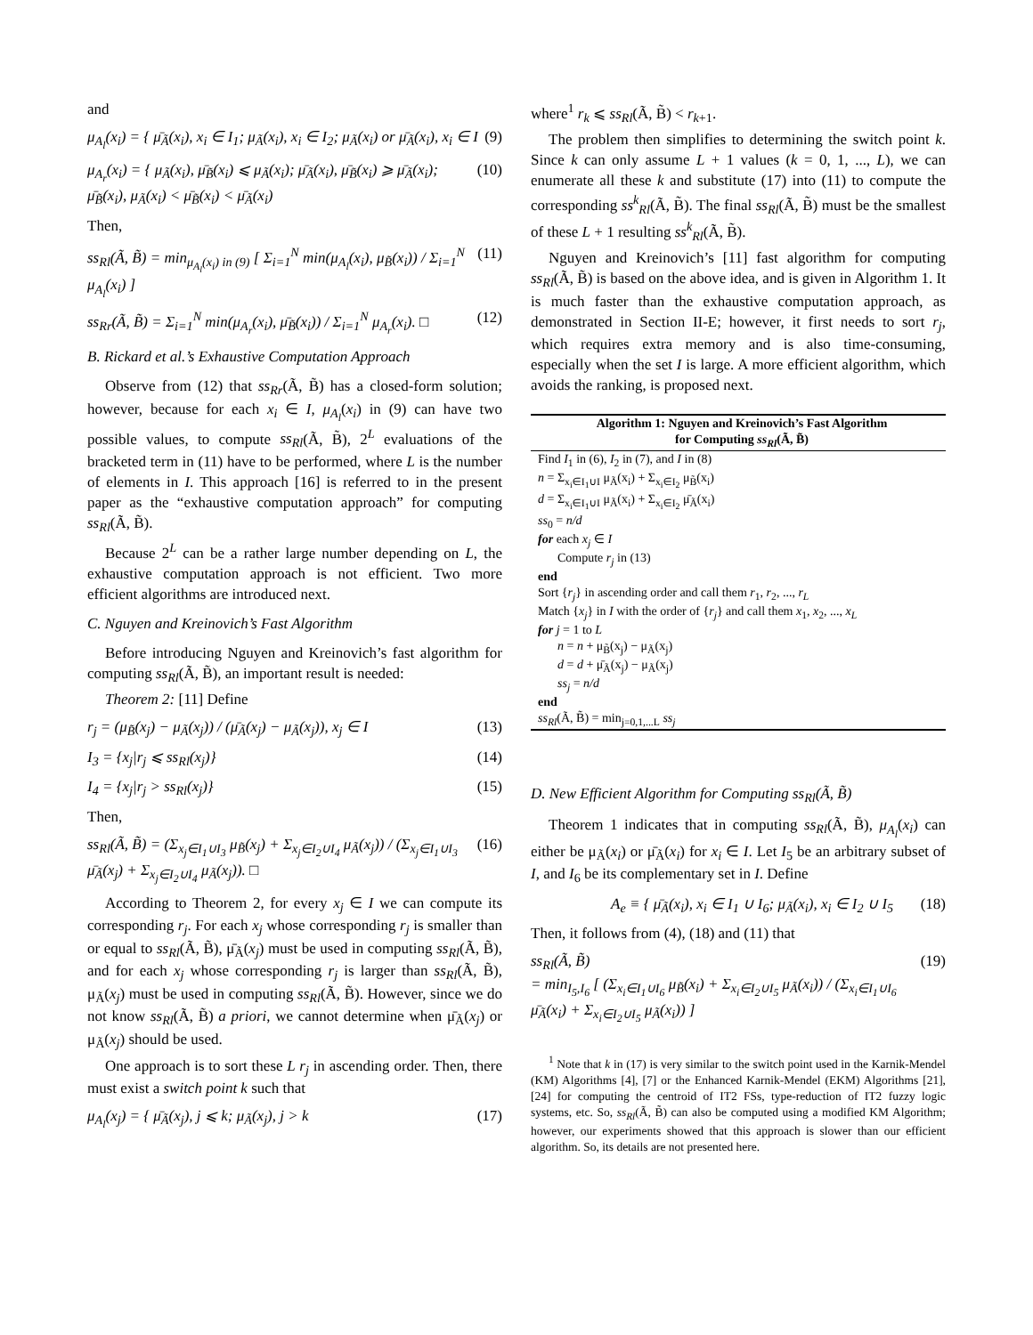and
μ<sub>A<sub>l</sub></sub>(x<sub>i</sub>) = { μ̄<sub>Ã</sub>(x<sub>i</sub>), x<sub>i</sub> ∈ I<sub>1</sub>; μ<sub>Ã</sub>(x<sub>i</sub>), x<sub>i</sub> ∈ I<sub>2</sub>; μ<sub>Ã</sub>(x<sub>i</sub>) or μ̄<sub>Ã</sub>(x<sub>i</sub>), x<sub>i</sub> ∈ I (9)
μ<sub>A<sub>r</sub></sub>(x<sub>i</sub>) = { μ<sub>Ã</sub>(x<sub>i</sub>), μ̄<sub>B̃</sub>(x<sub>i</sub>) ⩽ μ<sub>Ã</sub>(x<sub>i</sub>); μ̄<sub>Ã</sub>(x<sub>i</sub>), μ̄<sub>B̃</sub>(x<sub>i</sub>) ⩾ μ̄<sub>Ã</sub>(x<sub>i</sub>); μ̄<sub>B̃</sub>(x<sub>i</sub>), μ<sub>Ã</sub>(x<sub>i</sub>) < μ̄<sub>B̃</sub>(x<sub>i</sub>) < μ̄<sub>Ã</sub>(x<sub>i</sub>) (10)
Then,
ss<sub>Rl</sub>(Ã, B̃) = min<sub>μ<sub>A<sub>l</sub></sub>(x<sub>i</sub>) in (9)</sub> [ Σ<sub>i=1</sub><sup>N</sup> min(μ<sub>A<sub>l</sub></sub>(x<sub>i</sub>), μ<sub>B̃</sub>(x<sub>i</sub>)) / Σ<sub>i=1</sub><sup>N</sup> μ<sub>A<sub>l</sub></sub>(x<sub>i</sub>) ] (11)
ss<sub>Rr</sub>(Ã, B̃) = Σ<sub>i=1</sub><sup>N</sup> min(μ<sub>A<sub>r</sub></sub>(x<sub>i</sub>), μ̄<sub>B̃</sub>(x<sub>i</sub>)) / Σ<sub>i=1</sub><sup>N</sup> μ<sub>A<sub>r</sub></sub>(x<sub>i</sub>). □ (12)
B. Rickard et al.’s Exhaustive Computation Approach
Observe from (12) that ss<sub>Rr</sub>(Ã, B̃) has a closed-form solution; however, because for each x<sub>i</sub> ∈ I, μ<sub>A<sub>l</sub></sub>(x<sub>i</sub>) in (9) can have two possible values, to compute ss<sub>Rl</sub>(Ã, B̃), 2<sup>L</sup> evaluations of the bracketed term in (11) have to be performed, where L is the number of elements in I. This approach [16] is referred to in the present paper as the “exhaustive computation approach” for computing ss<sub>Rl</sub>(Ã, B̃).
Because 2<sup>L</sup> can be a rather large number depending on L, the exhaustive computation approach is not efficient. Two more efficient algorithms are introduced next.
C. Nguyen and Kreinovich’s Fast Algorithm
Before introducing Nguyen and Kreinovich’s fast algorithm for computing ss<sub>Rl</sub>(Ã, B̃), an important result is needed:
Theorem 2: [11] Define
r<sub>j</sub> = (μ<sub>B̃</sub>(x<sub>j</sub>) − μ<sub>Ã</sub>(x<sub>j</sub>)) / (μ̄<sub>Ã</sub>(x<sub>j</sub>) − μ<sub>Ã</sub>(x<sub>j</sub>)), x<sub>j</sub> ∈ I (13)
I<sub>3</sub> = {x<sub>j</sub>|r<sub>j</sub> ⩽ ss<sub>Rl</sub>(x<sub>j</sub>)} (14)
I<sub>4</sub> = {x<sub>j</sub>|r<sub>j</sub> > ss<sub>Rl</sub>(x<sub>j</sub>)} (15)
Then,
ss<sub>Rl</sub>(Ã, B̃) = (Σ<sub>x<sub>j</sub>∈I<sub>1</sub>∪I<sub>3</sub></sub> μ<sub>B̃</sub>(x<sub>j</sub>) + Σ<sub>x<sub>j</sub>∈I<sub>2</sub>∪I<sub>4</sub></sub> μ<sub>Ã</sub>(x<sub>j</sub>)) / (Σ<sub>x<sub>j</sub>∈I<sub>1</sub>∪I<sub>3</sub></sub> μ̄<sub>Ã</sub>(x<sub>j</sub>) + Σ<sub>x<sub>j</sub>∈I<sub>2</sub>∪I<sub>4</sub></sub> μ<sub>Ã</sub>(x<sub>j</sub>)). □ (16)
According to Theorem 2, for every x<sub>j</sub> ∈ I we can compute its corresponding r<sub>j</sub>. For each x<sub>j</sub> whose corresponding r<sub>j</sub> is smaller than or equal to ss<sub>Rl</sub>(Ã, B̃), μ̄<sub>Ã</sub>(x<sub>j</sub>) must be used in computing ss<sub>Rl</sub>(Ã, B̃), and for each x<sub>j</sub> whose corresponding r<sub>j</sub> is larger than ss<sub>Rl</sub>(Ã, B̃), μ<sub>Ã</sub>(x<sub>j</sub>) must be used in computing ss<sub>Rl</sub>(Ã, B̃). However, since we do not know ss<sub>Rl</sub>(Ã, B̃) a priori, we cannot determine when μ̄<sub>Ã</sub>(x<sub>j</sub>) or μ<sub>Ã</sub>(x<sub>j</sub>) should be used.
One approach is to sort these L r<sub>j</sub> in ascending order. Then, there must exist a switch point k such that
μ<sub>A<sub>l</sub></sub>(x<sub>j</sub>) = { μ̄<sub>Ã</sub>(x<sub>j</sub>), j ⩽ k; μ<sub>Ã</sub>(x<sub>j</sub>), j > k (17)
where<sup>1</sup> r<sub>k</sub> ⩽ ss<sub>Rl</sub>(Ã, B̃) < r<sub>k+1</sub>.
The problem then simplifies to determining the switch point k. Since k can only assume L + 1 values (k = 0, 1, ..., L), we can enumerate all these k and substitute (17) into (11) to compute the corresponding ss<sup>k</sup><sub>Rl</sub>(Ã, B̃). The final ss<sub>Rl</sub>(Ã, B̃) must be the smallest of these L + 1 resulting ss<sup>k</sup><sub>Rl</sub>(Ã, B̃).
Nguyen and Kreinovich’s [11] fast algorithm for computing ss<sub>Rl</sub>(Ã, B̃) is based on the above idea, and is given in Algorithm 1. It is much faster than the exhaustive computation approach, as demonstrated in Section II-E; however, it first needs to sort r<sub>j</sub>, which requires extra memory and is also time-consuming, especially when the set I is large. A more efficient algorithm, which avoids the ranking, is proposed next.
Algorithm 1: Nguyen and Kreinovich’s Fast Algorithm
for Computing ss<sub>Rl</sub>(Ã, B̃)
Find I<sub>1</sub> in (6), I<sub>2</sub> in (7), and I in (8)
n = Σ<sub>x<sub>i</sub>∈I<sub>1</sub>∪I</sub> μ<sub>Ã</sub>(x<sub>i</sub>) + Σ<sub>x<sub>i</sub>∈I<sub>2</sub></sub> μ<sub>B̃</sub>(x<sub>i</sub>)
d = Σ<sub>x<sub>i</sub>∈I<sub>1</sub>∪I</sub> μ<sub>Ã</sub>(x<sub>i</sub>) + Σ<sub>x<sub>i</sub>∈I<sub>2</sub></sub> μ̄<sub>Ã</sub>(x<sub>i</sub>)
ss<sub>0</sub> = n/d
for each x<sub>j</sub> ∈ I
Compute r<sub>j</sub> in (13)
end
Sort {r<sub>j</sub>} in ascending order and call them r<sub>1</sub>, r<sub>2</sub>, ..., r<sub>L</sub>
Match {x<sub>j</sub>} in I with the order of {r<sub>j</sub>} and call them x<sub>1</sub>, x<sub>2</sub>, ..., x<sub>L</sub>
for j = 1 to L
n = n + μ<sub>B̃</sub>(x<sub>j</sub>) − μ<sub>Ã</sub>(x<sub>j</sub>)
d = d + μ̄<sub>Ã</sub>(x<sub>j</sub>) − μ<sub>Ã</sub>(x<sub>j</sub>)
ss<sub>j</sub> = n/d
end
ss<sub>Rl</sub>(Ã, B̃) = min<sub>j=0,1,...L</sub> ss<sub>j</sub>
D. New Efficient Algorithm for Computing ss<sub>Rl</sub>(Ã, B̃)
Theorem 1 indicates that in computing ss<sub>Rl</sub>(Ã, B̃), μ<sub>A<sub>l</sub></sub>(x<sub>i</sub>) can either be μ<sub>Ã</sub>(x<sub>i</sub>) or μ̄<sub>Ã</sub>(x<sub>i</sub>) for x<sub>i</sub> ∈ I. Let I<sub>5</sub> be an arbitrary subset of I, and I<sub>6</sub> be its complementary set in I. Define
A<sub>e</sub> ≡ { μ̄<sub>Ã</sub>(x<sub>i</sub>), x<sub>i</sub> ∈ I<sub>1</sub> ∪ I<sub>6</sub>; μ<sub>Ã</sub>(x<sub>i</sub>), x<sub>i</sub> ∈ I<sub>2</sub> ∪ I<sub>5</sub> (18)
Then, it follows from (4), (18) and (11) that
ss<sub>Rl</sub>(Ã, B̃)
= min<sub>I<sub>5</sub>,I<sub>6</sub></sub> [ (Σ<sub>x<sub>i</sub>∈I<sub>1</sub>∪I<sub>6</sub></sub> μ<sub>B̃</sub>(x<sub>i</sub>) + Σ<sub>x<sub>i</sub>∈I<sub>2</sub>∪I<sub>5</sub></sub> μ<sub>Ã</sub>(x<sub>i</sub>)) / (Σ<sub>x<sub>i</sub>∈I<sub>1</sub>∪I<sub>6</sub></sub> μ̄<sub>Ã</sub>(x<sub>i</sub>) + Σ<sub>x<sub>i</sub>∈I<sub>2</sub>∪I<sub>5</sub></sub> μ<sub>Ã</sub>(x<sub>i</sub>)) ] (19)
<sup>1</sup> Note that k in (17) is very similar to the switch point used in the Karnik-Mendel (KM) Algorithms [4], [7] or the Enhanced Karnik-Mendel (EKM) Algorithms [21], [24] for computing the centroid of IT2 FSs, type-reduction of IT2 fuzzy logic systems, etc. So, ss<sub>Rl</sub>(Ã, B̃) can also be computed using a modified KM Algorithm; however, our experiments showed that this approach is slower than our efficient algorithm. So, its details are not presented here.